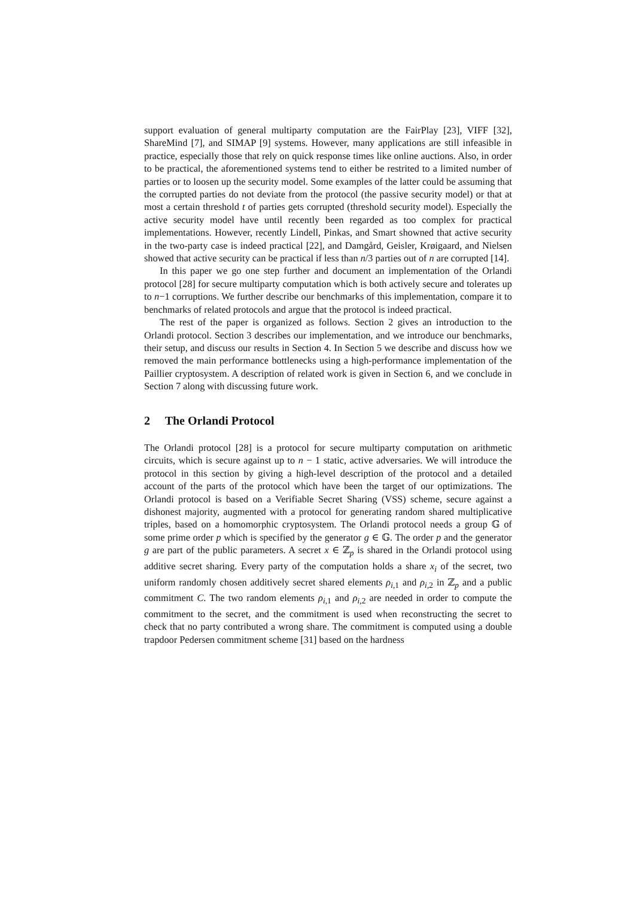support evaluation of general multiparty computation are the FairPlay [23], VIFF [32], ShareMind [7], and SIMAP [9] systems. However, many applications are still infeasible in practice, especially those that rely on quick response times like online auctions. Also, in order to be practical, the aforementioned systems tend to either be restrited to a limited number of parties or to loosen up the security model. Some examples of the latter could be assuming that the corrupted parties do not deviate from the protocol (the passive security model) or that at most a certain threshold t of parties gets corrupted (threshold security model). Especially the active security model have until recently been regarded as too complex for practical implementations. However, recently Lindell, Pinkas, and Smart showned that active security in the two-party case is indeed practical [22], and Damgård, Geisler, Krøigaard, and Nielsen showed that active security can be practical if less than n/3 parties out of n are corrupted [14].
In this paper we go one step further and document an implementation of the Orlandi protocol [28] for secure multiparty computation which is both actively secure and tolerates up to n−1 corruptions. We further describe our benchmarks of this implementation, compare it to benchmarks of related protocols and argue that the protocol is indeed practical.
The rest of the paper is organized as follows. Section 2 gives an introduction to the Orlandi protocol. Section 3 describes our implementation, and we introduce our benchmarks, their setup, and discuss our results in Section 4. In Section 5 we describe and discuss how we removed the main performance bottlenecks using a high-performance implementation of the Paillier cryptosystem. A description of related work is given in Section 6, and we conclude in Section 7 along with discussing future work.
2 The Orlandi Protocol
The Orlandi protocol [28] is a protocol for secure multiparty computation on arithmetic circuits, which is secure against up to n − 1 static, active adversaries. We will introduce the protocol in this section by giving a high-level description of the protocol and a detailed account of the parts of the protocol which have been the target of our optimizations. The Orlandi protocol is based on a Verifiable Secret Sharing (VSS) scheme, secure against a dishonest majority, augmented with a protocol for generating random shared multiplicative triples, based on a homomorphic cryptosystem. The Orlandi protocol needs a group 𝔾 of some prime order p which is specified by the generator g ∈ 𝔾. The order p and the generator g are part of the public parameters. A secret x ∈ ℤ<sub>p</sub> is shared in the Orlandi protocol using additive secret sharing. Every party of the computation holds a share x<sub>i</sub> of the secret, two uniform randomly chosen additively secret shared elements ρ<sub>i,1</sub> and ρ<sub>i,2</sub> in ℤ<sub>p</sub> and a public commitment C. The two random elements ρ<sub>i,1</sub> and ρ<sub>i,2</sub> are needed in order to compute the commitment to the secret, and the commitment is used when reconstructing the secret to check that no party contributed a wrong share. The commitment is computed using a double trapdoor Pedersen commitment scheme [31] based on the hardness